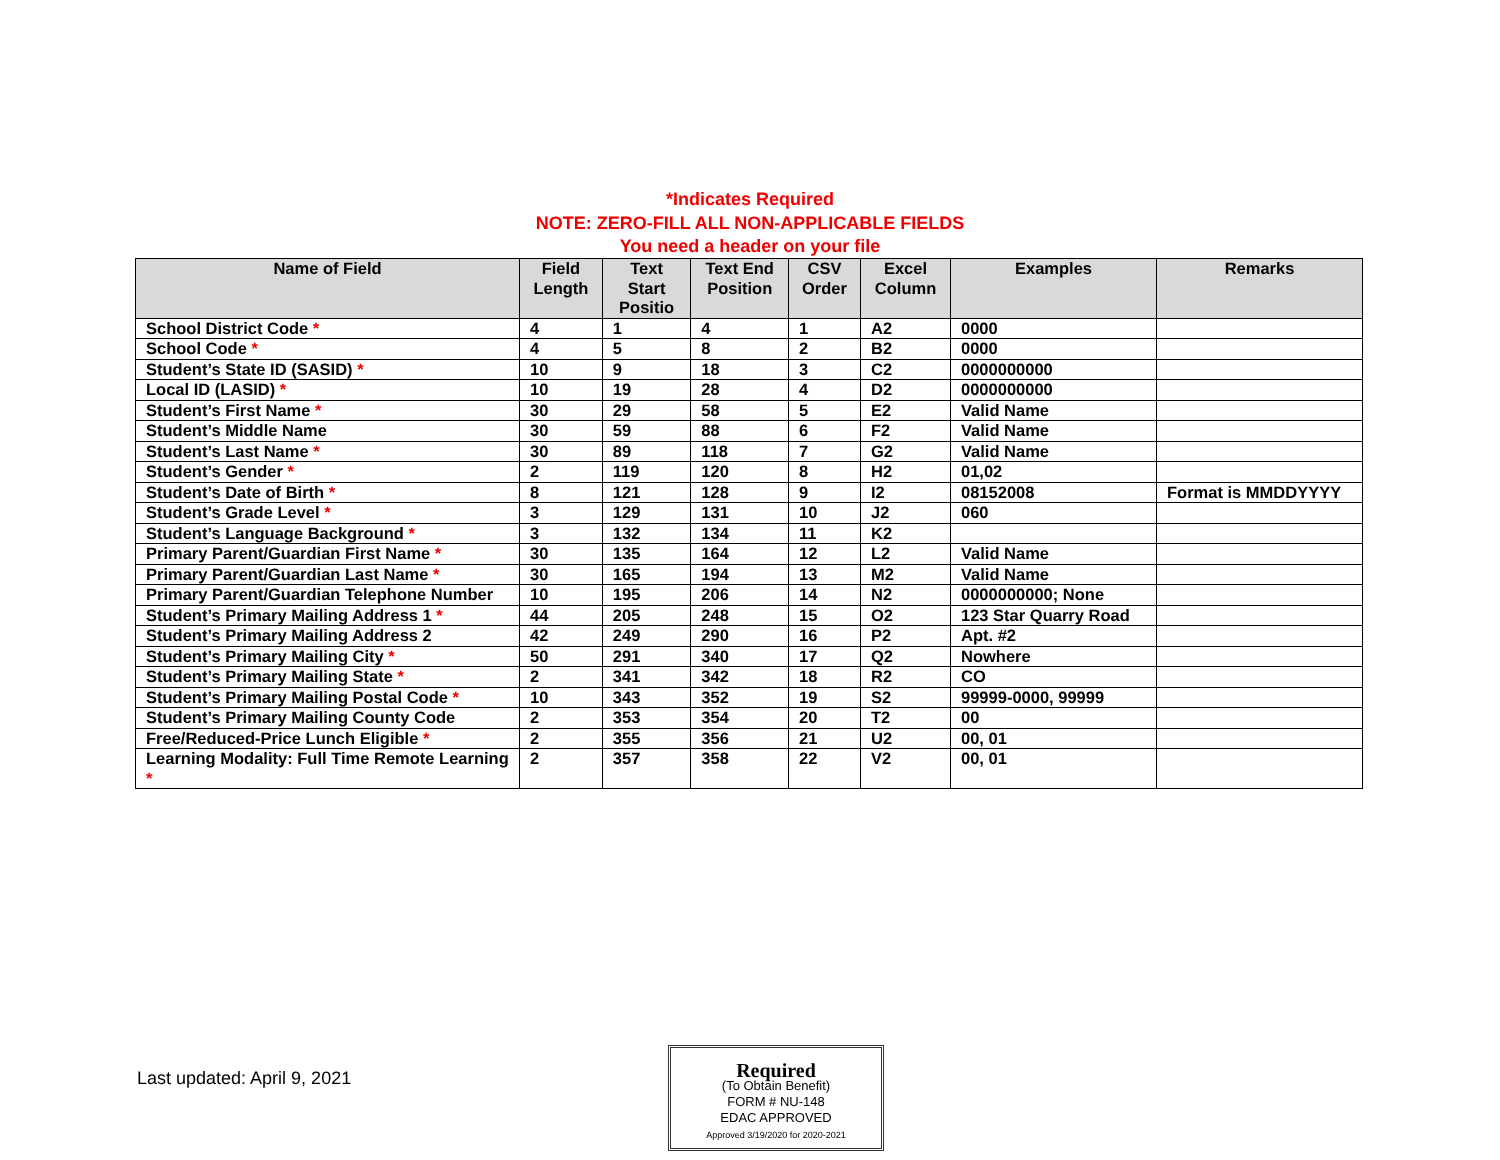*Indicates Required
NOTE: ZERO-FILL ALL NON-APPLICABLE FIELDS
You need a header on your file
| Name of Field | Field Length | Text Start Positio | Text End Position | CSV Order | Excel Column | Examples | Remarks |
| --- | --- | --- | --- | --- | --- | --- | --- |
| School District Code * | 4 | 1 | 4 | 1 | A2 | 0000 | |
| School Code * | 4 | 5 | 8 | 2 | B2 | 0000 | |
| Student’s State ID (SASID) * | 10 | 9 | 18 | 3 | C2 | 0000000000 | |
| Local ID (LASID) * | 10 | 19 | 28 | 4 | D2 | 0000000000 | |
| Student’s First Name * | 30 | 29 | 58 | 5 | E2 | Valid Name | |
| Student’s Middle Name | 30 | 59 | 88 | 6 | F2 | Valid Name | |
| Student’s Last Name * | 30 | 89 | 118 | 7 | G2 | Valid Name | |
| Student’s Gender * | 2 | 119 | 120 | 8 | H2 | 01,02 | |
| Student’s Date of Birth * | 8 | 121 | 128 | 9 | I2 | 08152008 | Format is MMDDYYYY |
| Student’s Grade Level * | 3 | 129 | 131 | 10 | J2 | 060 | |
| Student’s Language Background * | 3 | 132 | 134 | 11 | K2 | | |
| Primary Parent/Guardian First Name * | 30 | 135 | 164 | 12 | L2 | Valid Name | |
| Primary Parent/Guardian Last Name * | 30 | 165 | 194 | 13 | M2 | Valid Name | |
| Primary Parent/Guardian Telephone Number | 10 | 195 | 206 | 14 | N2 | 0000000000; None | |
| Student’s Primary Mailing Address 1 * | 44 | 205 | 248 | 15 | O2 | 123 Star Quarry Road | |
| Student’s Primary Mailing Address 2 | 42 | 249 | 290 | 16 | P2 | Apt. #2 | |
| Student’s Primary Mailing City * | 50 | 291 | 340 | 17 | Q2 | Nowhere | |
| Student’s Primary Mailing State * | 2 | 341 | 342 | 18 | R2 | CO | |
| Student’s Primary Mailing Postal Code * | 10 | 343 | 352 | 19 | S2 | 99999-0000, 99999 | |
| Student’s Primary Mailing County Code | 2 | 353 | 354 | 20 | T2 | 00 | |
| Free/Reduced-Price Lunch Eligible * | 2 | 355 | 356 | 21 | U2 | 00, 01 | |
| Learning Modality: Full Time Remote Learning * | 2 | 357 | 358 | 22 | V2 | 00, 01 | |
Last updated: April 9, 2021
Required
(To Obtain Benefit)
FORM # NU-148
EDAC APPROVED
Approved 3/19/2020 for 2020-2021